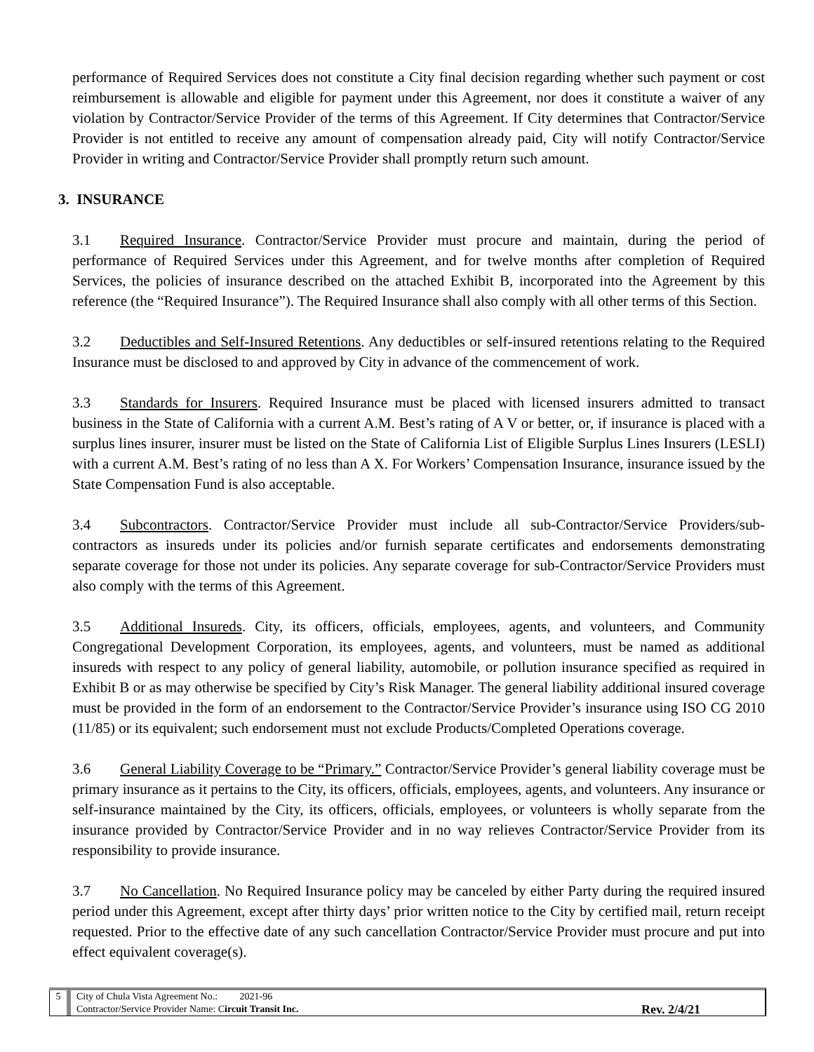performance of Required Services does not constitute a City final decision regarding whether such payment or cost reimbursement is allowable and eligible for payment under this Agreement, nor does it constitute a waiver of any violation by Contractor/Service Provider of the terms of this Agreement. If City determines that Contractor/Service Provider is not entitled to receive any amount of compensation already paid, City will notify Contractor/Service Provider in writing and Contractor/Service Provider shall promptly return such amount.
3. INSURANCE
3.1 Required Insurance. Contractor/Service Provider must procure and maintain, during the period of performance of Required Services under this Agreement, and for twelve months after completion of Required Services, the policies of insurance described on the attached Exhibit B, incorporated into the Agreement by this reference (the “Required Insurance”). The Required Insurance shall also comply with all other terms of this Section.
3.2 Deductibles and Self-Insured Retentions. Any deductibles or self-insured retentions relating to the Required Insurance must be disclosed to and approved by City in advance of the commencement of work.
3.3 Standards for Insurers. Required Insurance must be placed with licensed insurers admitted to transact business in the State of California with a current A.M. Best’s rating of A V or better, or, if insurance is placed with a surplus lines insurer, insurer must be listed on the State of California List of Eligible Surplus Lines Insurers (LESLI) with a current A.M. Best’s rating of no less than A X. For Workers’ Compensation Insurance, insurance issued by the State Compensation Fund is also acceptable.
3.4 Subcontractors. Contractor/Service Provider must include all sub-Contractor/Service Providers/sub-contractors as insureds under its policies and/or furnish separate certificates and endorsements demonstrating separate coverage for those not under its policies. Any separate coverage for sub-Contractor/Service Providers must also comply with the terms of this Agreement.
3.5 Additional Insureds. City, its officers, officials, employees, agents, and volunteers, and Community Congregational Development Corporation, its employees, agents, and volunteers, must be named as additional insureds with respect to any policy of general liability, automobile, or pollution insurance specified as required in Exhibit B or as may otherwise be specified by City’s Risk Manager. The general liability additional insured coverage must be provided in the form of an endorsement to the Contractor/Service Provider’s insurance using ISO CG 2010 (11/85) or its equivalent; such endorsement must not exclude Products/Completed Operations coverage.
3.6 General Liability Coverage to be “Primary.” Contractor/Service Provider’s general liability coverage must be primary insurance as it pertains to the City, its officers, officials, employees, agents, and volunteers. Any insurance or self-insurance maintained by the City, its officers, officials, employees, or volunteers is wholly separate from the insurance provided by Contractor/Service Provider and in no way relieves Contractor/Service Provider from its responsibility to provide insurance.
3.7 No Cancellation. No Required Insurance policy may be canceled by either Party during the required insured period under this Agreement, except after thirty days’ prior written notice to the City by certified mail, return receipt requested. Prior to the effective date of any such cancellation Contractor/Service Provider must procure and put into effect equivalent coverage(s).
5 City of Chula Vista Agreement No.: 2021-96
Contractor/Service Provider Name: Circuit Transit Inc. Rev. 2/4/21